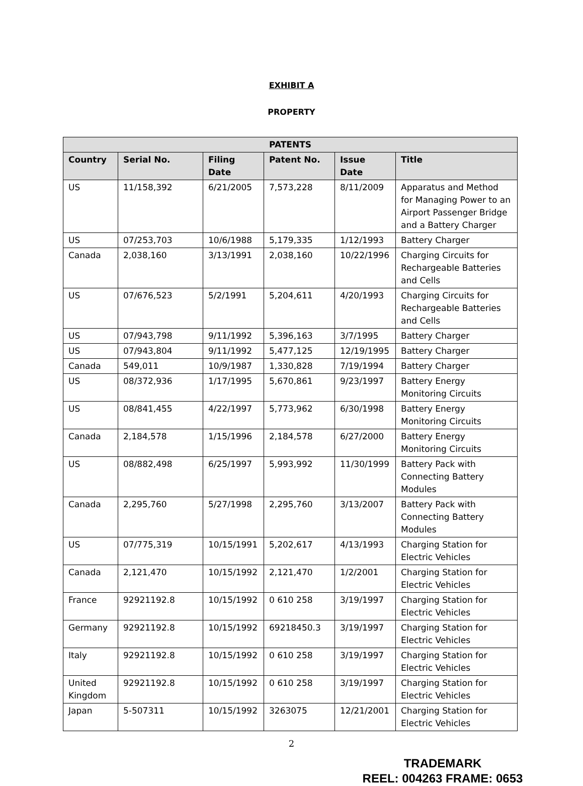EXHIBIT A
PROPERTY
| PATENTS | | | | | |
| --- | --- | --- | --- | --- | --- |
| Country | Serial No. | Filing Date | Patent No. | Issue Date | Title |
| US | 11/158,392 | 6/21/2005 | 7,573,228 | 8/11/2009 | Apparatus and Method for Managing Power to an Airport Passenger Bridge and a Battery Charger |
| US | 07/253,703 | 10/6/1988 | 5,179,335 | 1/12/1993 | Battery Charger |
| Canada | 2,038,160 | 3/13/1991 | 2,038,160 | 10/22/1996 | Charging Circuits for Rechargeable Batteries and Cells |
| US | 07/676,523 | 5/2/1991 | 5,204,611 | 4/20/1993 | Charging Circuits for Rechargeable Batteries and Cells |
| US | 07/943,798 | 9/11/1992 | 5,396,163 | 3/7/1995 | Battery Charger |
| US | 07/943,804 | 9/11/1992 | 5,477,125 | 12/19/1995 | Battery Charger |
| Canada | 549,011 | 10/9/1987 | 1,330,828 | 7/19/1994 | Battery Charger |
| US | 08/372,936 | 1/17/1995 | 5,670,861 | 9/23/1997 | Battery Energy Monitoring Circuits |
| US | 08/841,455 | 4/22/1997 | 5,773,962 | 6/30/1998 | Battery Energy Monitoring Circuits |
| Canada | 2,184,578 | 1/15/1996 | 2,184,578 | 6/27/2000 | Battery Energy Monitoring Circuits |
| US | 08/882,498 | 6/25/1997 | 5,993,992 | 11/30/1999 | Battery Pack with Connecting Battery Modules |
| Canada | 2,295,760 | 5/27/1998 | 2,295,760 | 3/13/2007 | Battery Pack with Connecting Battery Modules |
| US | 07/775,319 | 10/15/1991 | 5,202,617 | 4/13/1993 | Charging Station for Electric Vehicles |
| Canada | 2,121,470 | 10/15/1992 | 2,121,470 | 1/2/2001 | Charging Station for Electric Vehicles |
| France | 92921192.8 | 10/15/1992 | 0 610 258 | 3/19/1997 | Charging Station for Electric Vehicles |
| Germany | 92921192.8 | 10/15/1992 | 69218450.3 | 3/19/1997 | Charging Station for Electric Vehicles |
| Italy | 92921192.8 | 10/15/1992 | 0 610 258 | 3/19/1997 | Charging Station for Electric Vehicles |
| United Kingdom | 92921192.8 | 10/15/1992 | 0 610 258 | 3/19/1997 | Charging Station for Electric Vehicles |
| Japan | 5-507311 | 10/15/1992 | 3263075 | 12/21/2001 | Charging Station for Electric Vehicles |
2
TRADEMARK
REEL: 004263 FRAME: 0653